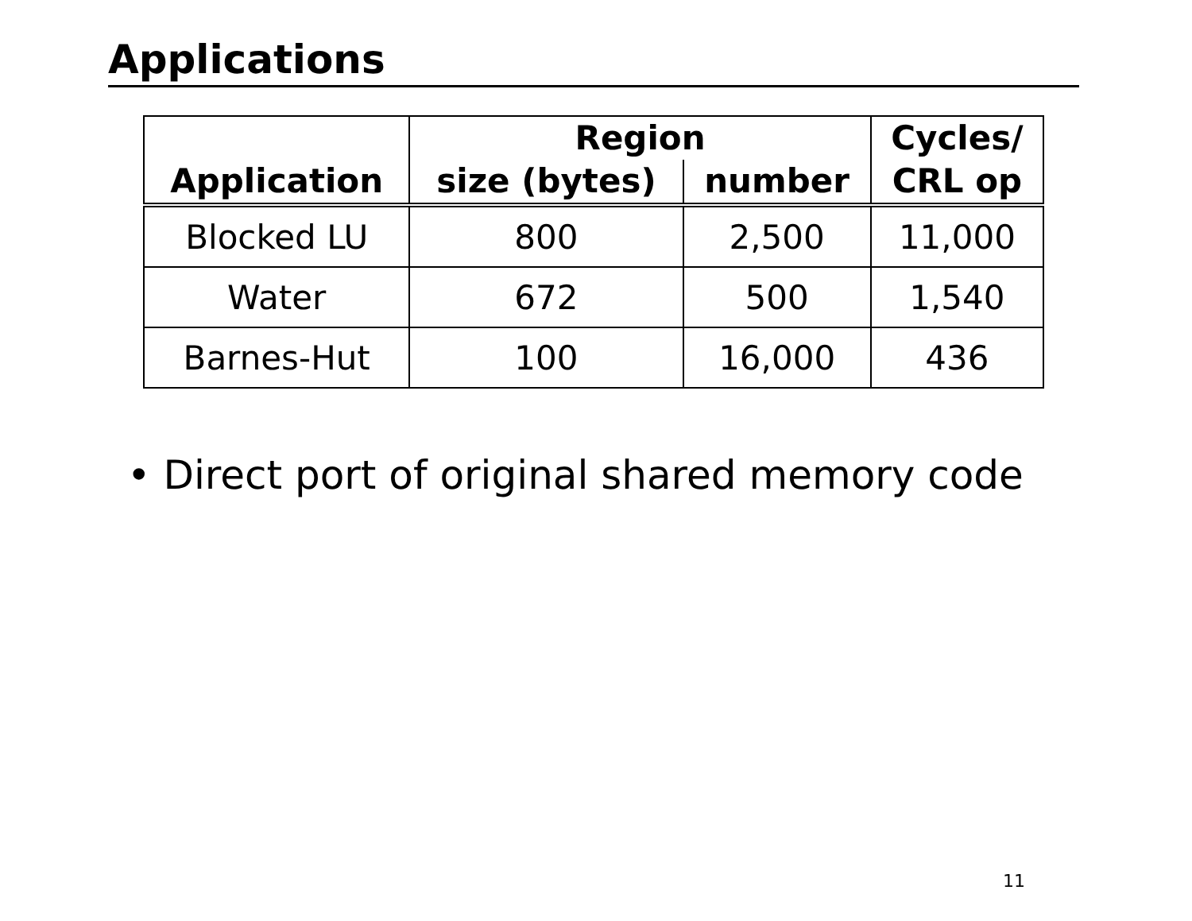Applications
| Application | Region | | Cycles/ CRL op |
| --- | --- | --- | --- |
| | size (bytes) | number | |
| Blocked LU | 800 | 2,500 | 11,000 |
| Water | 672 | 500 | 1,540 |
| Barnes-Hut | 100 | 16,000 | 436 |
• Direct port of original shared memory code
11